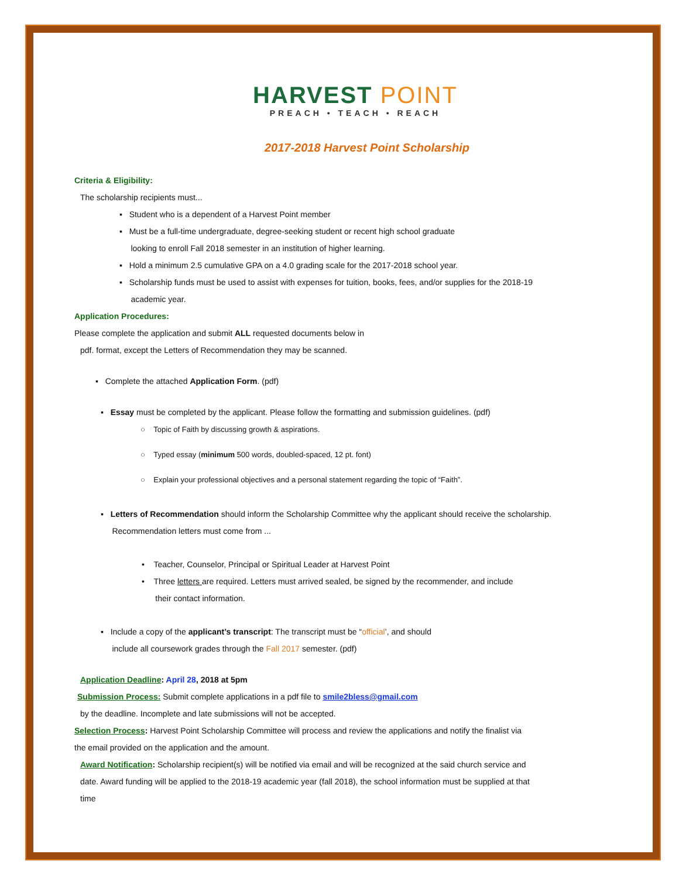HARVEST POINT
PREACH • TEACH • REACH
2017-2018 Harvest Point Scholarship
Criteria & Eligibility:
The scholarship recipients must...
▪ Student who is a dependent of a Harvest Point member
▪ Must be a full-time undergraduate, degree-seeking student or recent high school graduate
looking to enroll Fall 2018 semester in an institution of higher learning.
▪ Hold a minimum 2.5 cumulative GPA on a 4.0 grading scale for the 2017-2018 school year.
▪ Scholarship funds must be used to assist with expenses for tuition, books, fees, and/or supplies for the 2018-19
academic year.
Application Procedures:
Please complete the application and submit ALL requested documents below in
pdf. format, except the Letters of Recommendation they may be scanned.
▪ Complete the attached Application Form. (pdf)
▪ Essay must be completed by the applicant. Please follow the formatting and submission guidelines. (pdf)
○ Topic of Faith by discussing growth & aspirations.
○ Typed essay (minimum 500 words, doubled-spaced, 12 pt. font)
○ Explain your professional objectives and a personal statement regarding the topic of “Faith”.
▪ Letters of Recommendation should inform the Scholarship Committee why the applicant should receive the scholarship.
Recommendation letters must come from ...
• Teacher, Counselor, Principal or Spiritual Leader at Harvest Point
• Three letters are required. Letters must arrived sealed, be signed by the recommender, and include
their contact information.
▪ Include a copy of the applicant’s transcript: The transcript must be “official’, and should
include all coursework grades through the Fall 2017 semester. (pdf)
Application Deadline: April 28, 2018 at 5pm
Submission Process: Submit complete applications in a pdf file to smile2bless@gmail.com
by the deadline. Incomplete and late submissions will not be accepted.
Selection Process: Harvest Point Scholarship Committee will process and review the applications and notify the finalist via
the email provided on the application and the amount.
Award Notification: Scholarship recipient(s) will be notified via email and will be recognized at the said church service and
date. Award funding will be applied to the 2018-19 academic year (fall 2018), the school information must be supplied at that
time